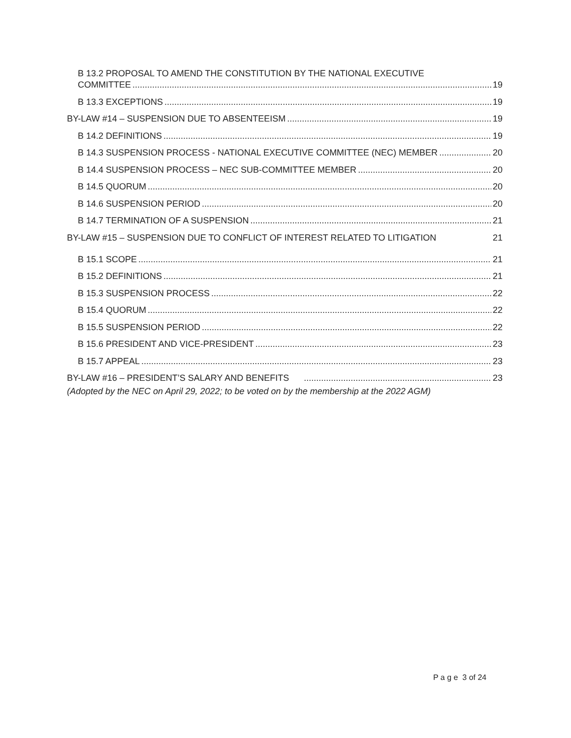B 13.2 PROPOSAL TO AMEND THE CONSTITUTION BY THE NATIONAL EXECUTIVE
COMMITTEE 19
B 13.3 EXCEPTIONS 19
BY-LAW #14 – SUSPENSION DUE TO ABSENTEEISM 19
B 14.2 DEFINITIONS 19
B 14.3 SUSPENSION PROCESS - NATIONAL EXECUTIVE COMMITTEE (NEC) MEMBER 20
B 14.4 SUSPENSION PROCESS – NEC SUB-COMMITTEE MEMBER 20
B 14.5 QUORUM 20
B 14.6 SUSPENSION PERIOD 20
B 14.7 TERMINATION OF A SUSPENSION 21
BY-LAW #15 – SUSPENSION DUE TO CONFLICT OF INTEREST RELATED TO LITIGATION 21
B 15.1 SCOPE 21
B 15.2 DEFINITIONS 21
B 15.3 SUSPENSION PROCESS 22
B 15.4 QUORUM 22
B 15.5 SUSPENSION PERIOD 22
B 15.6 PRESIDENT AND VICE-PRESIDENT 23
B 15.7 APPEAL 23
BY-LAW #16 – PRESIDENT’S SALARY AND BENEFITS 23
(Adopted by the NEC on April 29, 2022; to be voted on by the membership at the 2022 AGM)
P a g e 3 of 24